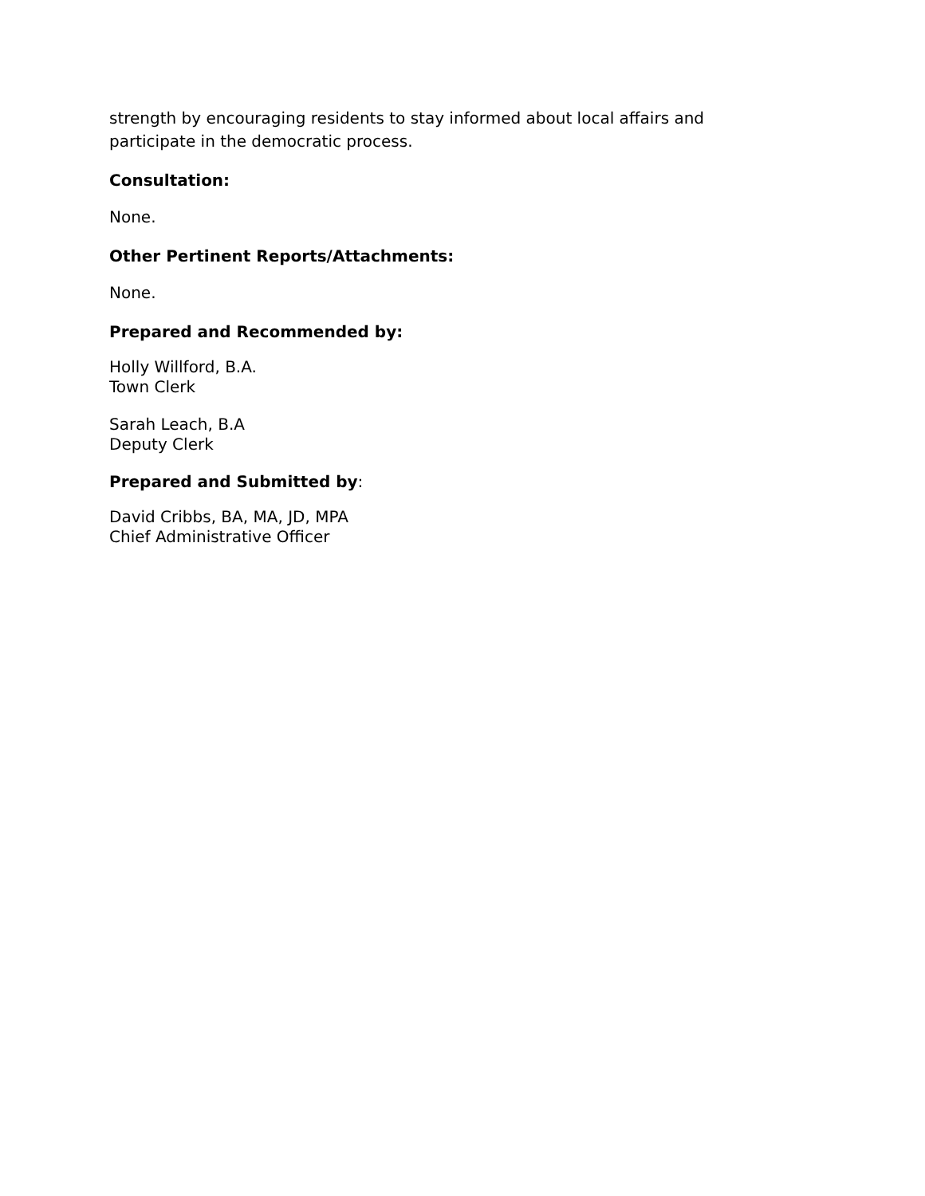strength by encouraging residents to stay informed about local affairs and participate in the democratic process.
Consultation:
None.
Other Pertinent Reports/Attachments:
None.
Prepared and Recommended by:
Holly Willford, B.A.
Town Clerk
Sarah Leach, B.A
Deputy Clerk
Prepared and Submitted by:
David Cribbs, BA, MA, JD, MPA
Chief Administrative Officer